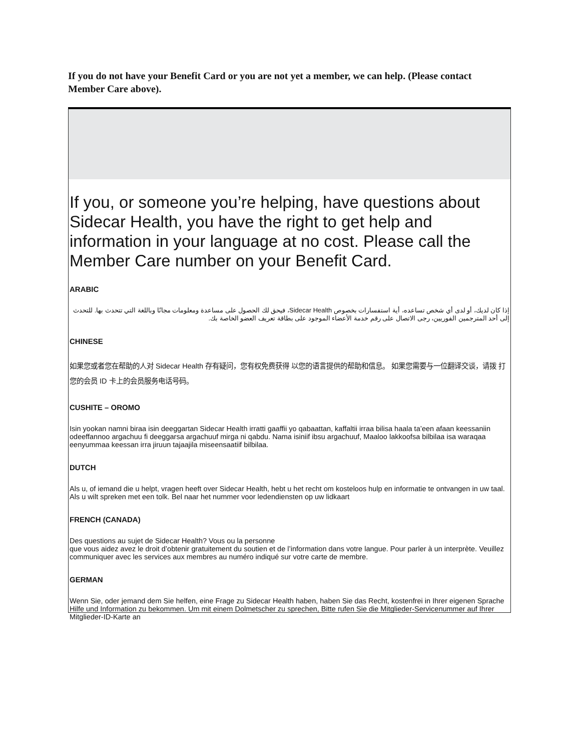If you do not have your Benefit Card or you are not yet a member, we can help. (Please contact Member Care above).
If you, or someone you’re helping, have questions about Sidecar Health, you have the right to get help and information in your language at no cost. Please call the Member Care number on your Benefit Card.
ARABIC
إذا كان لديك، أو لدى أي شخص تساعده، أية استفسارات بخصوص Sidecar Health، فيحق لك الحصول على مساعدة ومعلومات مجانًا وباللغة التي تتحدث بها. للتحدث إلى أحد المترجمين الفوريين، رجى الاتصال على رقم خدمة الأعضاء الموجود على بطاقة تعريف العضو الخاصة بك.
CHINESE
如果您或者您在帮助的人对 Sidecar Health 存有疑问，您有权免费获得 以您的语言提供的帮助和信息。 如果您需要与一位翻译交谈，请拨 打您的会员 ID 卡上的会员服务电话号码。
CUSHITE – OROMO
Isin yookan namni biraa isin deeggartan Sidecar Health irratti gaaffii yo qabaattan, kaffaltii irraa bilisa haala ta’een afaan keessaniin odeeffannoo argachuu fi deeggarsa argachuuf mirga ni qabdu. Nama isiniif ibsu argachuuf, Maaloo lakkoofsa bilbilaa isa waraqaa eenyummaa keessan irra jiruun tajaajila miseensaatiif bilbilaa.
DUTCH
Als u, of iemand die u helpt, vragen heeft over Sidecar Health, hebt u het recht om kosteloos hulp en informatie te ontvangen in uw taal. Als u wilt spreken met een tolk. Bel naar het nummer voor ledendiensten op uw lidkaart
FRENCH (CANADA)
Des questions au sujet de Sidecar Health? Vous ou la personne
que vous aidez avez le droit d’obtenir gratuitement du soutien et de l’information dans votre langue. Pour parler à un interprète. Veuillez communiquer avec les services aux membres au numéro indiqué sur votre carte de membre.
GERMAN
Wenn Sie, oder jemand dem Sie helfen, eine Frage zu Sidecar Health haben, haben Sie das Recht, kostenfrei in Ihrer eigenen Sprache Hilfe und Information zu bekommen. Um mit einem Dolmetscher zu sprechen, Bitte rufen Sie die Mitglieder-Servicenummer auf Ihrer Mitglieder-ID-Karte an